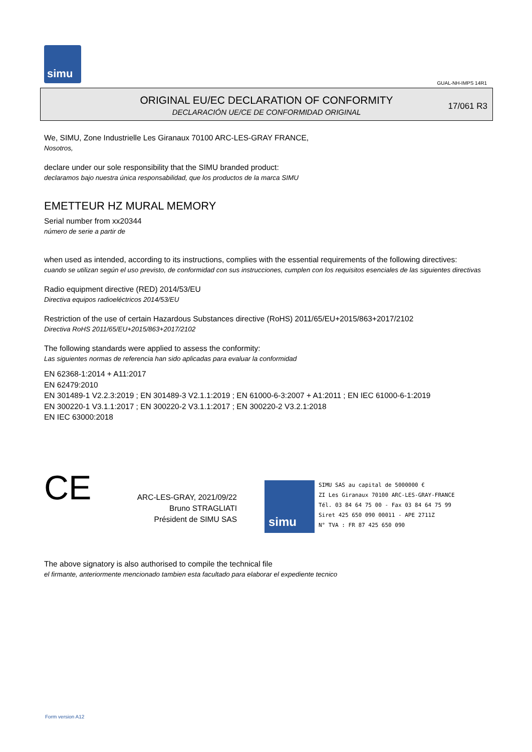simu
GUAL-NH-IMPS 14R1
ORIGINAL EU/EC DECLARATION OF CONFORMITY
DECLARACIÓN UE/CE DE CONFORMIDAD ORIGINAL
17/061 R3
We, SIMU, Zone Industrielle Les Giranaux 70100 ARC-LES-GRAY FRANCE,
Nosotros,
declare under our sole responsibility that the SIMU branded product:
declaramos bajo nuestra única responsabilidad, que los productos de la marca SIMU
EMETTEUR HZ MURAL MEMORY
Serial number from xx20344
número de serie a partir de
when used as intended, according to its instructions, complies with the essential requirements of the following directives:
cuando se utilizan según el uso previsto, de conformidad con sus instrucciones, cumplen con los requisitos esenciales de las siguientes directivas
Radio equipment directive (RED) 2014/53/EU
Directiva equipos radioeléctricos 2014/53/EU
Restriction of the use of certain Hazardous Substances directive (RoHS) 2011/65/EU+2015/863+2017/2102
Directiva RoHS 2011/65/EU+2015/863+2017/2102
The following standards were applied to assess the conformity:
Las siguientes normas de referencia han sido aplicadas para evaluar la conformidad
EN 62368-1:2014 + A11:2017
EN 62479:2010
EN 301489-1 V2.2.3:2019 ; EN 301489-3 V2.1.1:2019 ; EN 61000-6-3:2007 + A1:2011 ; EN IEC 61000-6-1:2019
EN 300220-1 V3.1.1:2017 ; EN 300220-2 V3.1.1:2017 ; EN 300220-2 V3.2.1:2018
EN IEC 63000:2018
CE
ARC-LES-GRAY, 2021/09/22
Bruno STRAGLIATI
Président de SIMU SAS
simu
SIMU SAS au capital de 5000000 €
ZI Les Giranaux 70100 ARC-LES-GRAY-FRANCE
Tél. 03 84 64 75 00 - Fax 03 84 64 75 99
Siret 425 650 090 00011 - APE 2711Z
N° TVA : FR 87 425 650 090
The above signatory is also authorised to compile the technical file
el firmante, anteriormente mencionado tambien esta facultado para elaborar el expediente tecnico
Form version A12